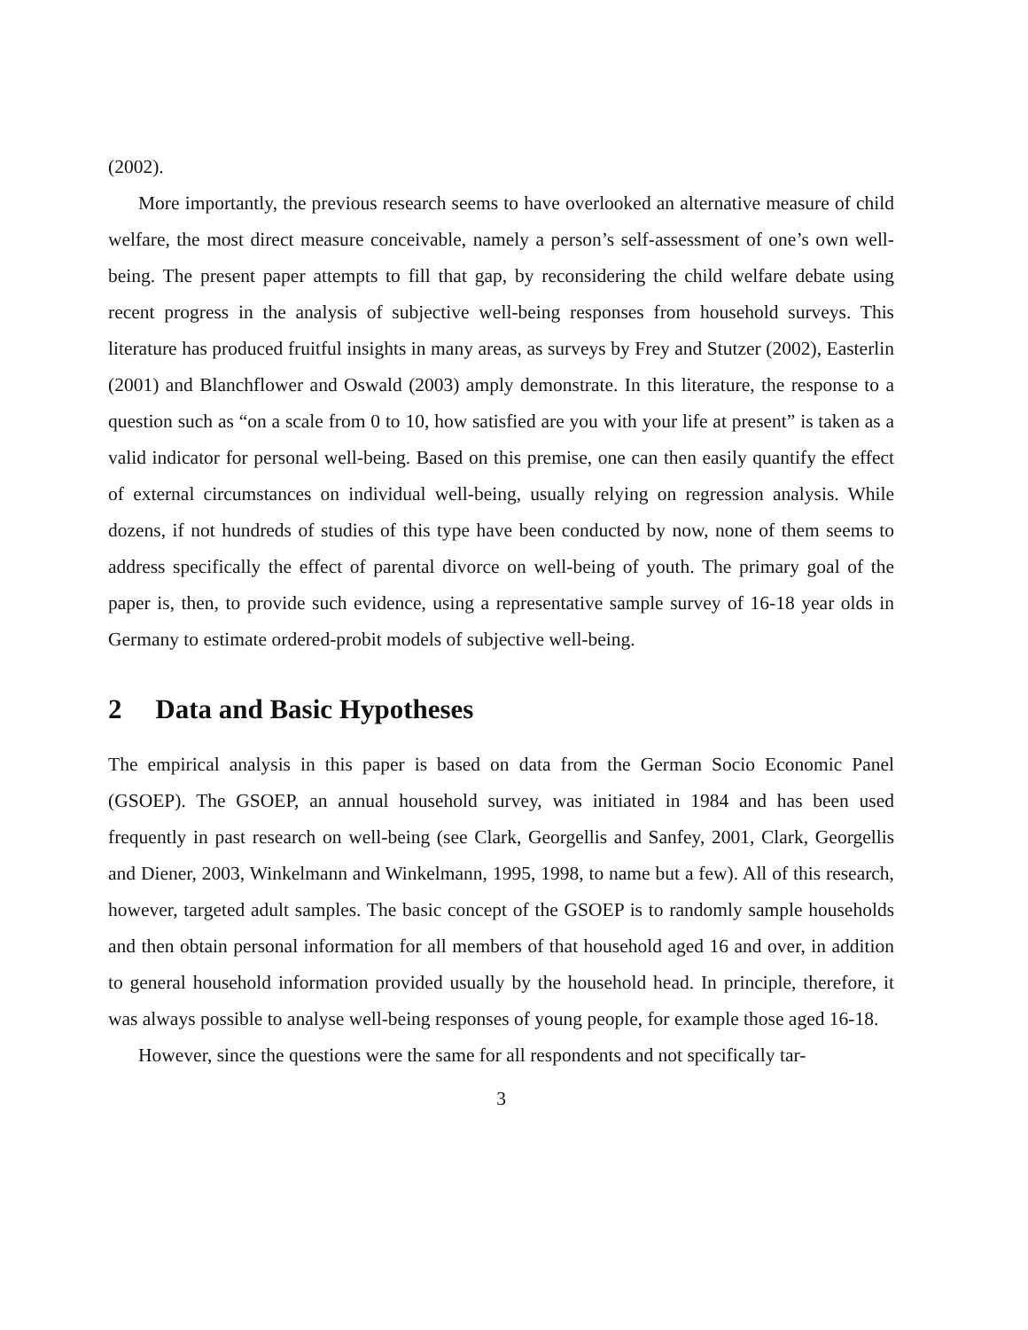(2002).
More importantly, the previous research seems to have overlooked an alternative measure of child welfare, the most direct measure conceivable, namely a person’s self-assessment of one’s own well-being. The present paper attempts to fill that gap, by reconsidering the child welfare debate using recent progress in the analysis of subjective well-being responses from household surveys. This literature has produced fruitful insights in many areas, as surveys by Frey and Stutzer (2002), Easterlin (2001) and Blanchflower and Oswald (2003) amply demonstrate. In this literature, the response to a question such as “on a scale from 0 to 10, how satisfied are you with your life at present” is taken as a valid indicator for personal well-being. Based on this premise, one can then easily quantify the effect of external circumstances on individual well-being, usually relying on regression analysis. While dozens, if not hundreds of studies of this type have been conducted by now, none of them seems to address specifically the effect of parental divorce on well-being of youth. The primary goal of the paper is, then, to provide such evidence, using a representative sample survey of 16-18 year olds in Germany to estimate ordered-probit models of subjective well-being.
2 Data and Basic Hypotheses
The empirical analysis in this paper is based on data from the German Socio Economic Panel (GSOEP). The GSOEP, an annual household survey, was initiated in 1984 and has been used frequently in past research on well-being (see Clark, Georgellis and Sanfey, 2001, Clark, Georgellis and Diener, 2003, Winkelmann and Winkelmann, 1995, 1998, to name but a few). All of this research, however, targeted adult samples. The basic concept of the GSOEP is to randomly sample households and then obtain personal information for all members of that household aged 16 and over, in addition to general household information provided usually by the household head. In principle, therefore, it was always possible to analyse well-being responses of young people, for example those aged 16-18.
However, since the questions were the same for all respondents and not specifically tar-
3